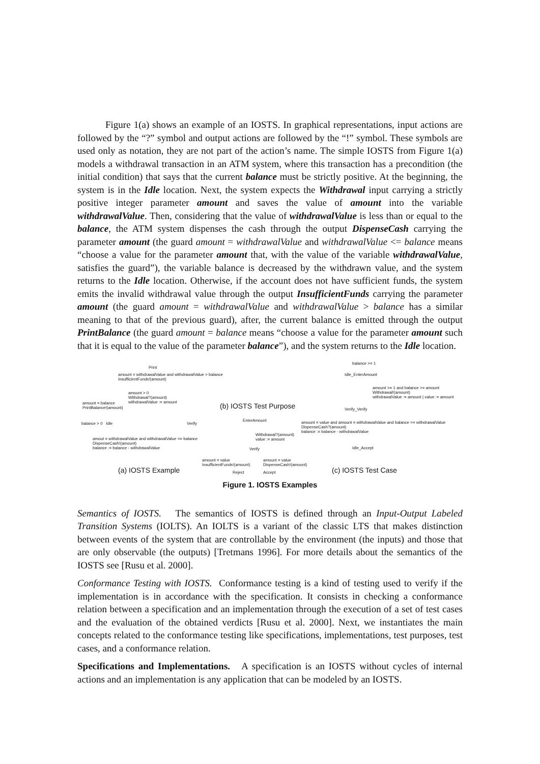Figure 1(a) shows an example of an IOSTS. In graphical representations, input actions are followed by the “?” symbol and output actions are followed by the “!” symbol. These symbols are used only as notation, they are not part of the action’s name. The simple IOSTS from Figure 1(a) models a withdrawal transaction in an ATM system, where this transaction has a precondition (the initial condition) that says that the current balance must be strictly positive. At the beginning, the system is in the Idle location. Next, the system expects the Withdrawal input carrying a strictly positive integer parameter amount and saves the value of amount into the variable withdrawalValue. Then, considering that the value of withdrawalValue is less than or equal to the balance, the ATM system dispenses the cash through the output DispenseCash carrying the parameter amount (the guard amount = withdrawalValue and withdrawalValue <= balance means “choose a value for the parameter amount that, with the value of the variable withdrawalValue, satisfies the guard”), the variable balance is decreased by the withdrawn value, and the system returns to the Idle location. Otherwise, if the account does not have sufficient funds, the system emits the invalid withdrawal value through the output InsufficientFunds carrying the parameter amount (the guard amount = withdrawalValue and withdrawalValue > balance has a similar meaning to that of the previous guard), after, the current balance is emitted through the output PrintBalance (the guard amount = balance means “choose a value for the parameter amount such that it is equal to the value of the parameter balance”), and the system returns to the Idle location.
Print
amount = withdrawalValue and withdrawalValue > balance
InsufficientFunds!(amount)
amount > 0
Withdrawal?(amount)
withdrawalValue := amount
amount = balance
PrintBalance!(amount)
balance > 0 Idle Verify
amout = withdrawalValue and withdrawalValue <= balance
DispenseCash!(amount)
balance := balance - withdrawalValue
(a) IOSTS Example
(b) IOSTS Test Purpose
EnterAmount
Withdrawal?(amount)
value := amount
Verify
amount = value
InsufficientFunds!(amount)
amount = value
DispenseCash!(amount)
Reject Accept
balance >= 1
Idle_EnterAmount
amount >= 1 and balance >= amount
Withdrawal!(amount)
withdrawalValue := amount | value := amount
Verify_Verify
amount = value and amount = withdrawalValue and balance >= withdrawalValue
DispenseCash?(amount)
balance := balance - withdrawalValue
Idle_Accept
(c) IOSTS Test Case
Figure 1. IOSTS Examples
Semantics of IOSTS. The semantics of IOSTS is defined through an Input-Output Labeled Transition Systems (IOLTS). An IOLTS is a variant of the classic LTS that makes distinction between events of the system that are controllable by the environment (the inputs) and those that are only observable (the outputs) [Tretmans 1996]. For more details about the semantics of the IOSTS see [Rusu et al. 2000].
Conformance Testing with IOSTS. Conformance testing is a kind of testing used to verify if the implementation is in accordance with the specification. It consists in checking a conformance relation between a specification and an implementation through the execution of a set of test cases and the evaluation of the obtained verdicts [Rusu et al. 2000]. Next, we instantiates the main concepts related to the conformance testing like specifications, implementations, test purposes, test cases, and a conformance relation.
Specifications and Implementations. A specification is an IOSTS without cycles of internal actions and an implementation is any application that can be modeled by an IOSTS.